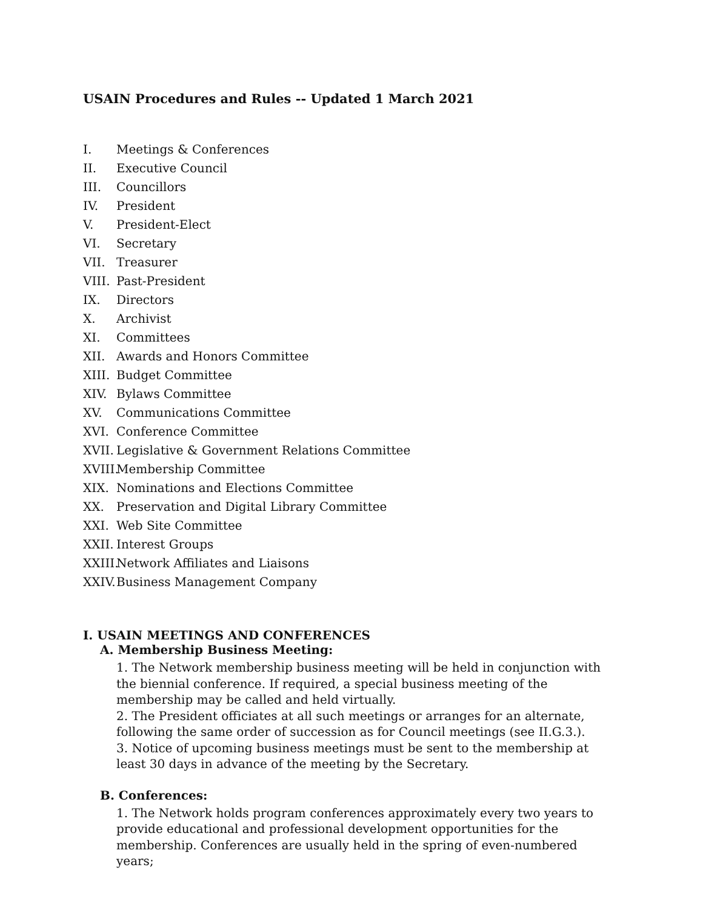USAIN Procedures and Rules -- Updated 1 March 2021
I. Meetings & Conferences
II. Executive Council
III. Councillors
IV. President
V. President-Elect
VI. Secretary
VII. Treasurer
VIII. Past-President
IX. Directors
X. Archivist
XI. Committees
XII. Awards and Honors Committee
XIII. Budget Committee
XIV. Bylaws Committee
XV. Communications Committee
XVI. Conference Committee
XVII. Legislative & Government Relations Committee
XVIII. Membership Committee
XIX. Nominations and Elections Committee
XX. Preservation and Digital Library Committee
XXI. Web Site Committee
XXII. Interest Groups
XXIII. Network Affiliates and Liaisons
XXIV. Business Management Company
I. USAIN MEETINGS AND CONFERENCES
A. Membership Business Meeting:
1. The Network membership business meeting will be held in conjunction with the biennial conference. If required, a special business meeting of the membership may be called and held virtually.
2. The President officiates at all such meetings or arranges for an alternate, following the same order of succession as for Council meetings (see II.G.3.).
3. Notice of upcoming business meetings must be sent to the membership at least 30 days in advance of the meeting by the Secretary.
B. Conferences:
1. The Network holds program conferences approximately every two years to provide educational and professional development opportunities for the membership. Conferences are usually held in the spring of even-numbered years;